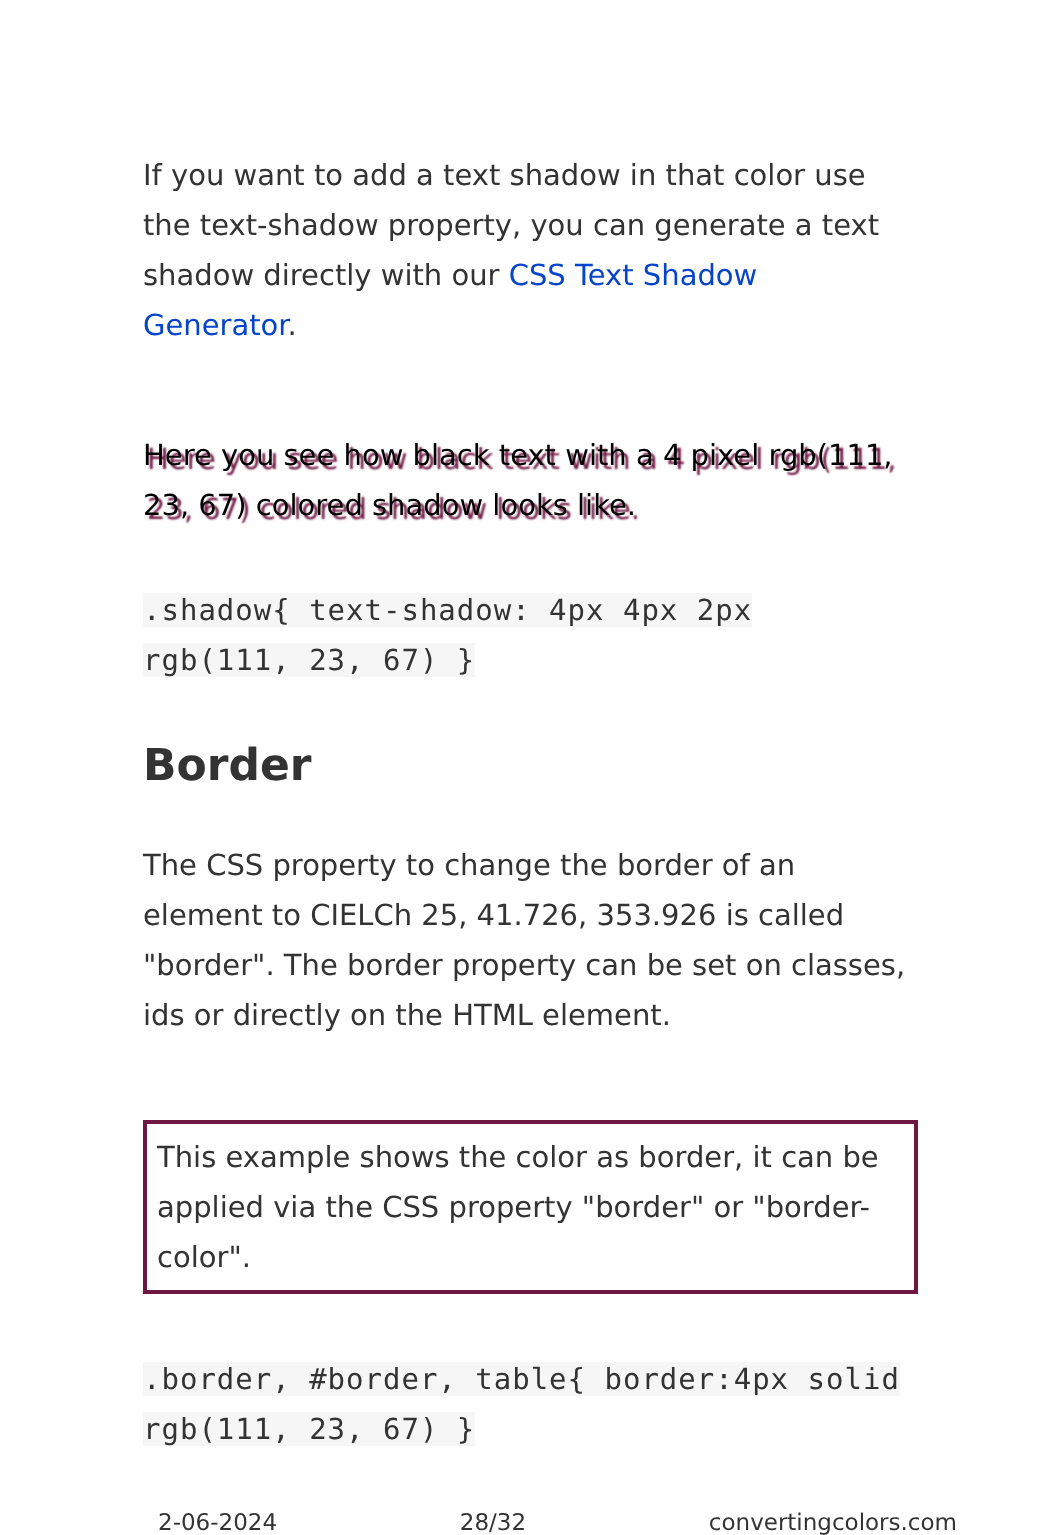If you want to add a text shadow in that color use the text-shadow property, you can generate a text shadow directly with our CSS Text Shadow Generator.
Here you see how black text with a 4 pixel rgb(111, 23, 67) colored shadow looks like.
.shadow{ text-shadow: 4px 4px 2px rgb(111, 23, 67) }
Border
The CSS property to change the border of an element to CIELCh 25, 41.726, 353.926 is called "border". The border property can be set on classes, ids or directly on the HTML element.
This example shows the color as border, it can be applied via the CSS property "border" or "border-color".
.border, #border, table{ border:4px solid rgb(111, 23, 67) }
2-06-2024 28/32 convertingcolors.com